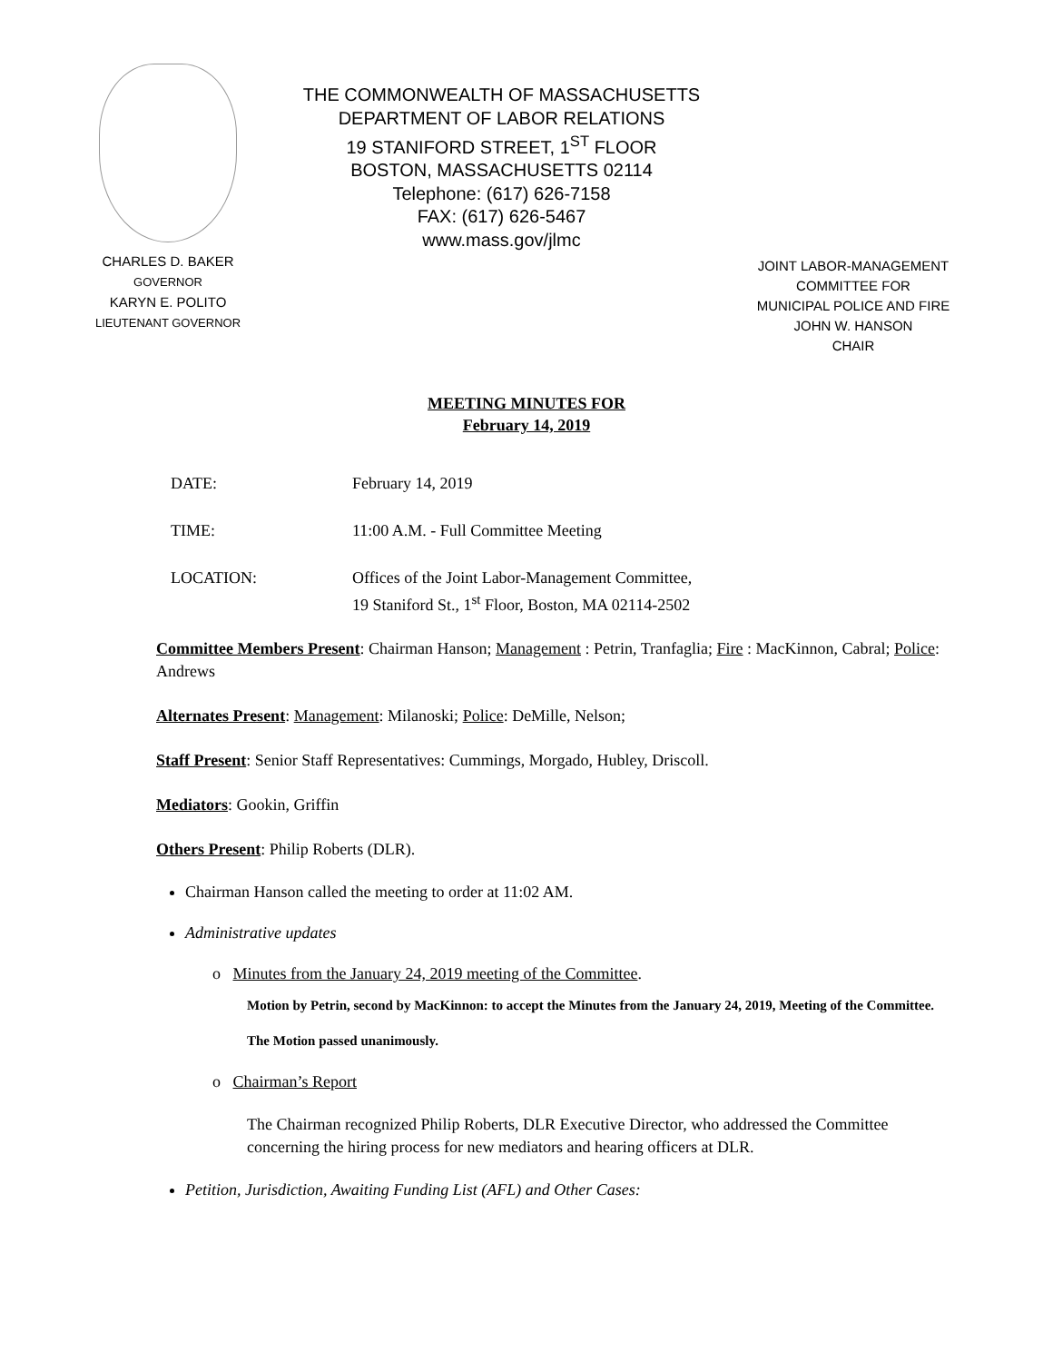CHARLES D. BAKER
GOVERNOR
KARYN E. POLITO
LIEUTENANT GOVERNOR
THE COMMONWEALTH OF MASSACHUSETTS
DEPARTMENT OF LABOR RELATIONS
19 STANIFORD STREET, 1<sup>ST</sup> FLOOR
BOSTON, MASSACHUSETTS 02114
Telephone: (617) 626-7158
FAX: (617) 626-5467
www.mass.gov/jlmc
JOINT LABOR-MANAGEMENT
COMMITTEE FOR
MUNICIPAL POLICE AND FIRE
JOHN W. HANSON
CHAIR
MEETING MINUTES FOR
February 14, 2019
DATE: February 14, 2019
TIME: 11:00 A.M. - Full Committee Meeting
LOCATION: Offices of the Joint Labor-Management Committee,
19 Staniford St., 1<sup>st</sup> Floor, Boston, MA 02114-2502
Committee Members Present: Chairman Hanson; Management : Petrin, Tranfaglia; Fire : MacKinnon, Cabral; Police: Andrews
Alternates Present: Management: Milanoski; Police: DeMille, Nelson;
Staff Present: Senior Staff Representatives: Cummings, Morgado, Hubley, Driscoll.
Mediators: Gookin, Griffin
Others Present: Philip Roberts (DLR).
Chairman Hanson called the meeting to order at 11:02 AM.
Administrative updates
o Minutes from the January 24, 2019 meeting of the Committee.
Motion by Petrin, second by MacKinnon: to accept the Minutes from the January 24, 2019, Meeting of the Committee.
The Motion passed unanimously.
o Chairman’s Report
The Chairman recognized Philip Roberts, DLR Executive Director, who addressed the Committee concerning the hiring process for new mediators and hearing officers at DLR.
Petition, Jurisdiction, Awaiting Funding List (AFL) and Other Cases: